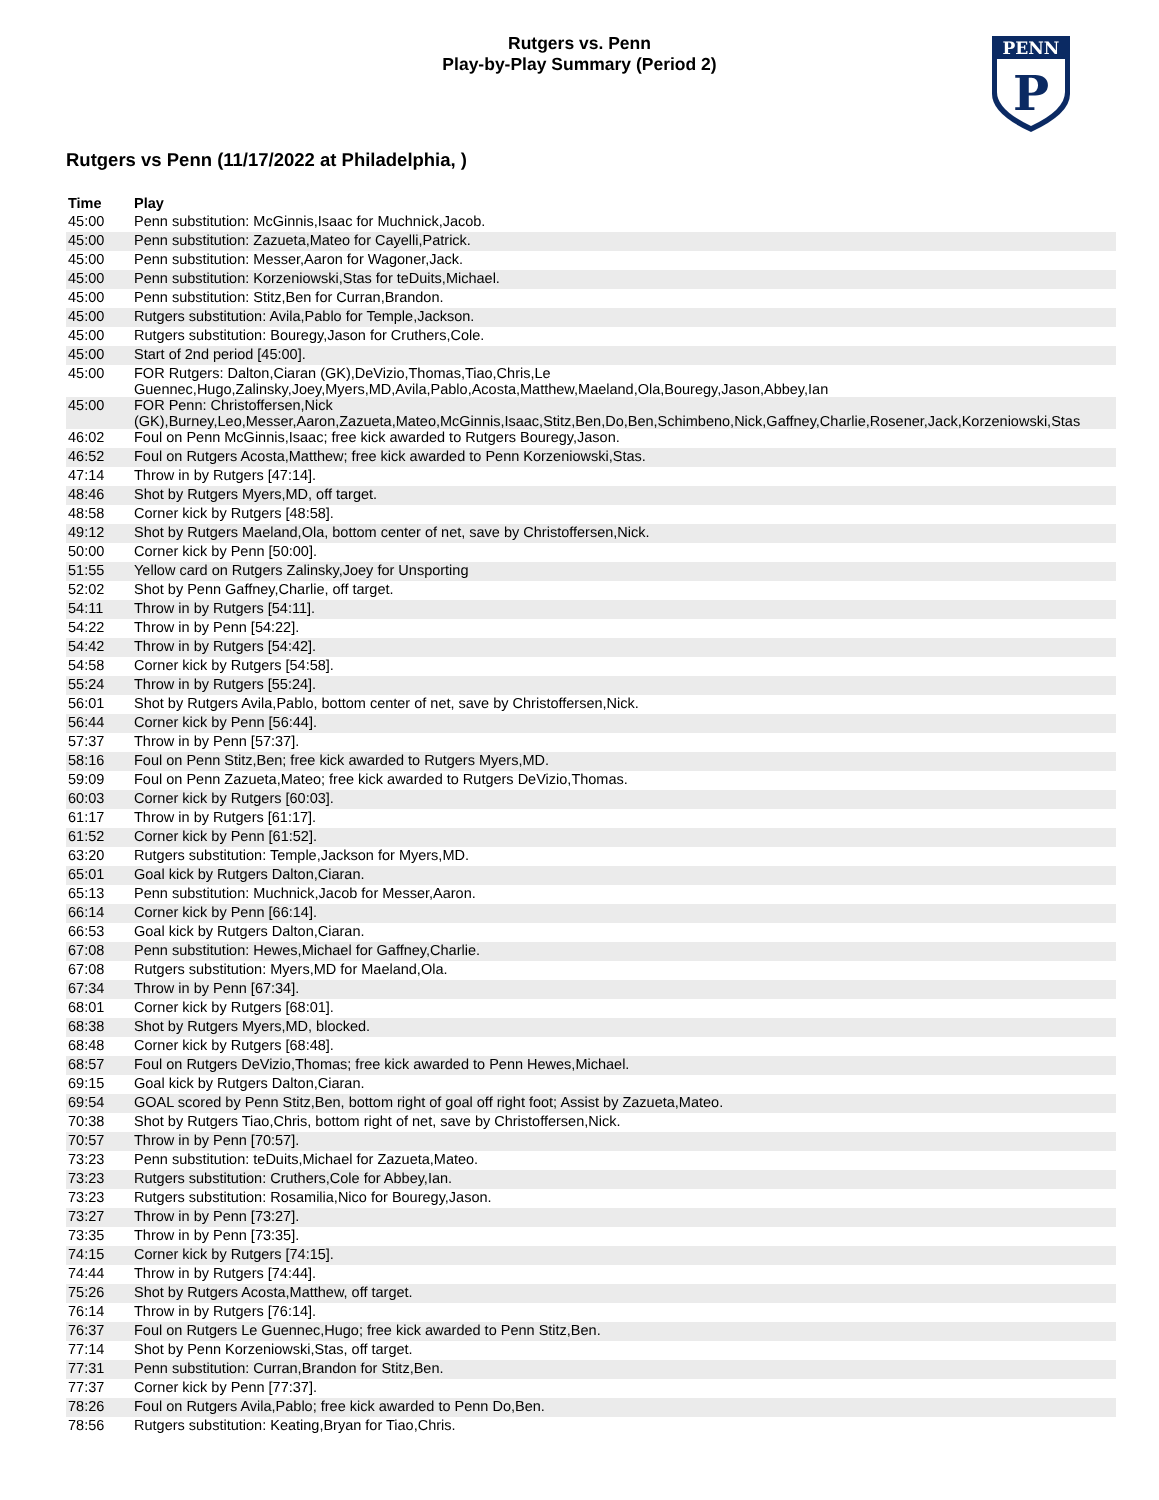Rutgers vs. Penn
Play-by-Play Summary (Period 2)
PENN
P
Rutgers vs Penn (11/17/2022 at Philadelphia, )
| Time | Play |
| --- | --- |
| 45:00 | Penn substitution: McGinnis,Isaac for Muchnick,Jacob. |
| 45:00 | Penn substitution: Zazueta,Mateo for Cayelli,Patrick. |
| 45:00 | Penn substitution: Messer,Aaron for Wagoner,Jack. |
| 45:00 | Penn substitution: Korzeniowski,Stas for teDuits,Michael. |
| 45:00 | Penn substitution: Stitz,Ben for Curran,Brandon. |
| 45:00 | Rutgers substitution: Avila,Pablo for Temple,Jackson. |
| 45:00 | Rutgers substitution: Bouregy,Jason for Cruthers,Cole. |
| 45:00 | Start of 2nd period [45:00]. |
| 45:00 | FOR Rutgers: Dalton,Ciaran (GK),DeVizio,Thomas,Tiao,Chris,Le Guennec,Hugo,Zalinsky,Joey,Myers,MD,Avila,Pablo,Acosta,Matthew,Maeland,Ola,Bouregy,Jason,Abbey,Ian |
| 45:00 | FOR Penn: Christoffersen,Nick (GK),Burney,Leo,Messer,Aaron,Zazueta,Mateo,McGinnis,Isaac,Stitz,Ben,Do,Ben,Schimbeno,Nick,Gaffney,Charlie,Rosener,Jack,Korzeniowski,Stas |
| 46:02 | Foul on Penn McGinnis,Isaac; free kick awarded to Rutgers Bouregy,Jason. |
| 46:52 | Foul on Rutgers Acosta,Matthew; free kick awarded to Penn Korzeniowski,Stas. |
| 47:14 | Throw in by Rutgers [47:14]. |
| 48:46 | Shot by Rutgers Myers,MD, off target. |
| 48:58 | Corner kick by Rutgers [48:58]. |
| 49:12 | Shot by Rutgers Maeland,Ola, bottom center of net, save by Christoffersen,Nick. |
| 50:00 | Corner kick by Penn [50:00]. |
| 51:55 | Yellow card on Rutgers Zalinsky,Joey for Unsporting |
| 52:02 | Shot by Penn Gaffney,Charlie, off target. |
| 54:11 | Throw in by Rutgers [54:11]. |
| 54:22 | Throw in by Penn [54:22]. |
| 54:42 | Throw in by Rutgers [54:42]. |
| 54:58 | Corner kick by Rutgers [54:58]. |
| 55:24 | Throw in by Rutgers [55:24]. |
| 56:01 | Shot by Rutgers Avila,Pablo, bottom center of net, save by Christoffersen,Nick. |
| 56:44 | Corner kick by Penn [56:44]. |
| 57:37 | Throw in by Penn [57:37]. |
| 58:16 | Foul on Penn Stitz,Ben; free kick awarded to Rutgers Myers,MD. |
| 59:09 | Foul on Penn Zazueta,Mateo; free kick awarded to Rutgers DeVizio,Thomas. |
| 60:03 | Corner kick by Rutgers [60:03]. |
| 61:17 | Throw in by Rutgers [61:17]. |
| 61:52 | Corner kick by Penn [61:52]. |
| 63:20 | Rutgers substitution: Temple,Jackson for Myers,MD. |
| 65:01 | Goal kick by Rutgers Dalton,Ciaran. |
| 65:13 | Penn substitution: Muchnick,Jacob for Messer,Aaron. |
| 66:14 | Corner kick by Penn [66:14]. |
| 66:53 | Goal kick by Rutgers Dalton,Ciaran. |
| 67:08 | Penn substitution: Hewes,Michael for Gaffney,Charlie. |
| 67:08 | Rutgers substitution: Myers,MD for Maeland,Ola. |
| 67:34 | Throw in by Penn [67:34]. |
| 68:01 | Corner kick by Rutgers [68:01]. |
| 68:38 | Shot by Rutgers Myers,MD, blocked. |
| 68:48 | Corner kick by Rutgers [68:48]. |
| 68:57 | Foul on Rutgers DeVizio,Thomas; free kick awarded to Penn Hewes,Michael. |
| 69:15 | Goal kick by Rutgers Dalton,Ciaran. |
| 69:54 | GOAL scored by Penn Stitz,Ben, bottom right of goal off right foot; Assist by Zazueta,Mateo. |
| 70:38 | Shot by Rutgers Tiao,Chris, bottom right of net, save by Christoffersen,Nick. |
| 70:57 | Throw in by Penn [70:57]. |
| 73:23 | Penn substitution: teDuits,Michael for Zazueta,Mateo. |
| 73:23 | Rutgers substitution: Cruthers,Cole for Abbey,Ian. |
| 73:23 | Rutgers substitution: Rosamilia,Nico for Bouregy,Jason. |
| 73:27 | Throw in by Penn [73:27]. |
| 73:35 | Throw in by Penn [73:35]. |
| 74:15 | Corner kick by Rutgers [74:15]. |
| 74:44 | Throw in by Rutgers [74:44]. |
| 75:26 | Shot by Rutgers Acosta,Matthew, off target. |
| 76:14 | Throw in by Rutgers [76:14]. |
| 76:37 | Foul on Rutgers Le Guennec,Hugo; free kick awarded to Penn Stitz,Ben. |
| 77:14 | Shot by Penn Korzeniowski,Stas, off target. |
| 77:31 | Penn substitution: Curran,Brandon for Stitz,Ben. |
| 77:37 | Corner kick by Penn [77:37]. |
| 78:26 | Foul on Rutgers Avila,Pablo; free kick awarded to Penn Do,Ben. |
| 78:56 | Rutgers substitution: Keating,Bryan for Tiao,Chris. |